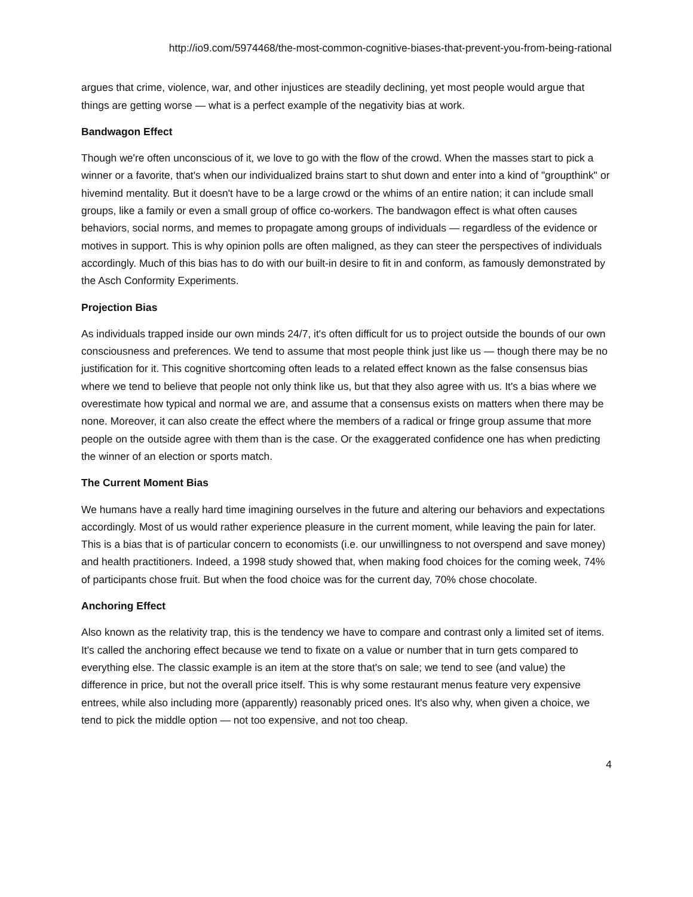http://io9.com/5974468/the-most-common-cognitive-biases-that-prevent-you-from-being-rational
argues that crime, violence, war, and other injustices are steadily declining, yet most people would argue that things are getting worse — what is a perfect example of the negativity bias at work.
Bandwagon Effect
Though we're often unconscious of it, we love to go with the flow of the crowd. When the masses start to pick a winner or a favorite, that's when our individualized brains start to shut down and enter into a kind of "groupthink" or hivemind mentality. But it doesn't have to be a large crowd or the whims of an entire nation; it can include small groups, like a family or even a small group of office co-workers. The bandwagon effect is what often causes behaviors, social norms, and memes to propagate among groups of individuals — regardless of the evidence or motives in support. This is why opinion polls are often maligned, as they can steer the perspectives of individuals accordingly. Much of this bias has to do with our built-in desire to fit in and conform, as famously demonstrated by the Asch Conformity Experiments.
Projection Bias
As individuals trapped inside our own minds 24/7, it's often difficult for us to project outside the bounds of our own consciousness and preferences. We tend to assume that most people think just like us — though there may be no justification for it. This cognitive shortcoming often leads to a related effect known as the false consensus bias where we tend to believe that people not only think like us, but that they also agree with us. It's a bias where we overestimate how typical and normal we are, and assume that a consensus exists on matters when there may be none. Moreover, it can also create the effect where the members of a radical or fringe group assume that more people on the outside agree with them than is the case. Or the exaggerated confidence one has when predicting the winner of an election or sports match.
The Current Moment Bias
We humans have a really hard time imagining ourselves in the future and altering our behaviors and expectations accordingly. Most of us would rather experience pleasure in the current moment, while leaving the pain for later. This is a bias that is of particular concern to economists (i.e. our unwillingness to not overspend and save money) and health practitioners. Indeed, a 1998 study showed that, when making food choices for the coming week, 74% of participants chose fruit. But when the food choice was for the current day, 70% chose chocolate.
Anchoring Effect
Also known as the relativity trap, this is the tendency we have to compare and contrast only a limited set of items. It's called the anchoring effect because we tend to fixate on a value or number that in turn gets compared to everything else. The classic example is an item at the store that's on sale; we tend to see (and value) the difference in price, but not the overall price itself. This is why some restaurant menus feature very expensive entrees, while also including more (apparently) reasonably priced ones. It's also why, when given a choice, we tend to pick the middle option — not too expensive, and not too cheap.
4